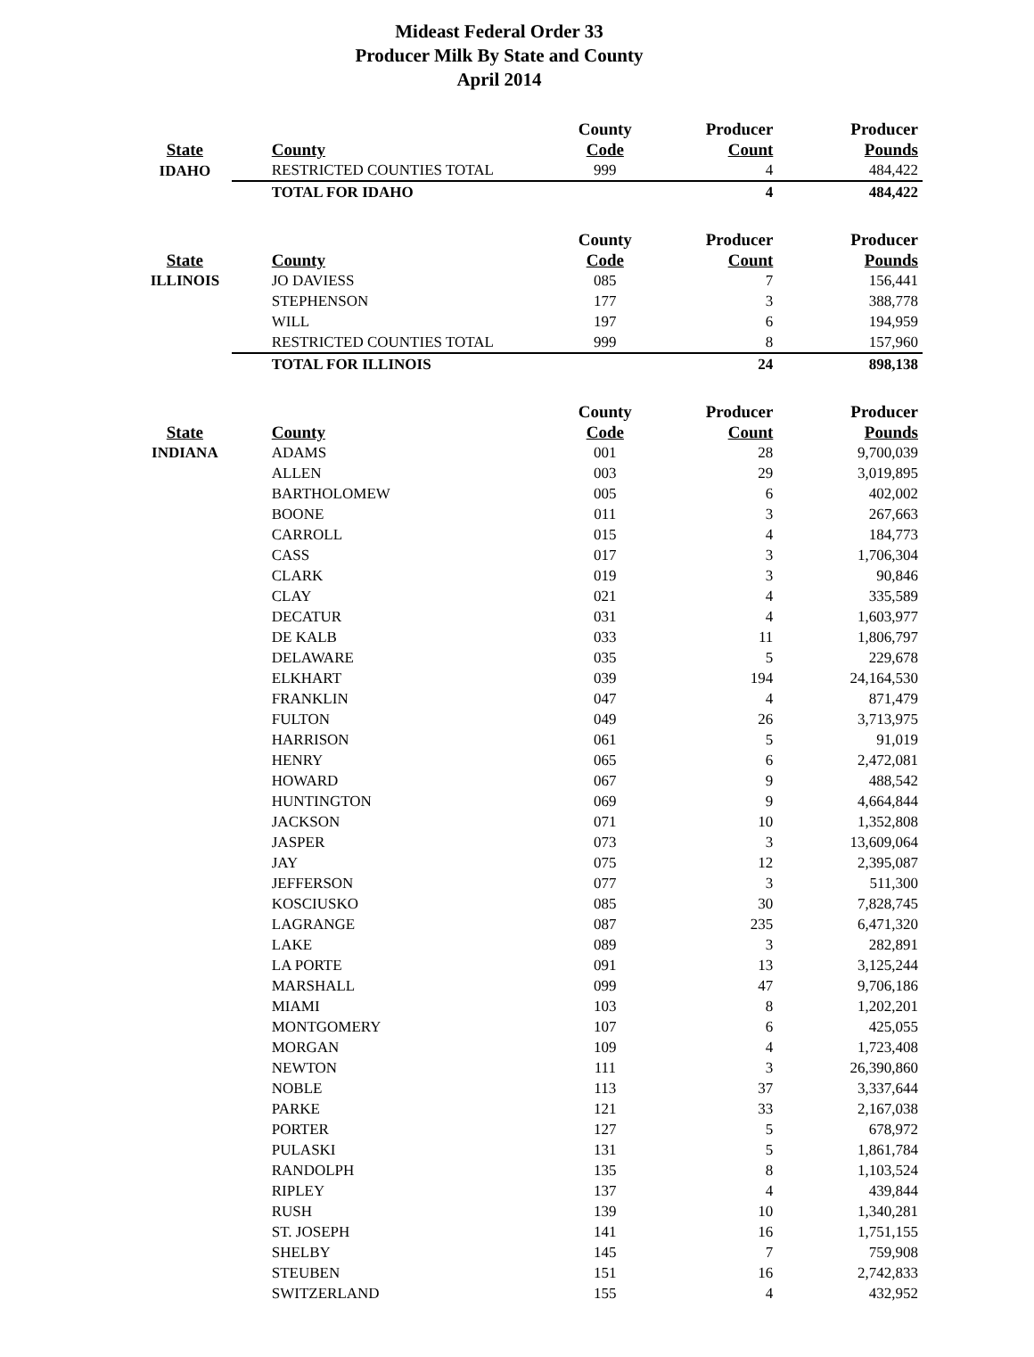Mideast Federal Order 33
Producer Milk By State and County
April 2014
| | | County | Producer | Producer |
| --- | --- | --- | --- | --- |
| State | County | Code | Count | Pounds |
| IDAHO | RESTRICTED COUNTIES TOTAL | 999 | 4 | 484,422 |
| | TOTAL FOR IDAHO | | 4 | 484,422 |
| | | County | Producer | Producer |
| State | County | Code | Count | Pounds |
| ILLINOIS | JO DAVIESS | 085 | 7 | 156,441 |
| | STEPHENSON | 177 | 3 | 388,778 |
| | WILL | 197 | 6 | 194,959 |
| | RESTRICTED COUNTIES TOTAL | 999 | 8 | 157,960 |
| | TOTAL FOR ILLINOIS | | 24 | 898,138 |
| | | County | Producer | Producer |
| State | County | Code | Count | Pounds |
| INDIANA | ADAMS | 001 | 28 | 9,700,039 |
| | ALLEN | 003 | 29 | 3,019,895 |
| | BARTHOLOMEW | 005 | 6 | 402,002 |
| | BOONE | 011 | 3 | 267,663 |
| | CARROLL | 015 | 4 | 184,773 |
| | CASS | 017 | 3 | 1,706,304 |
| | CLARK | 019 | 3 | 90,846 |
| | CLAY | 021 | 4 | 335,589 |
| | DECATUR | 031 | 4 | 1,603,977 |
| | DE KALB | 033 | 11 | 1,806,797 |
| | DELAWARE | 035 | 5 | 229,678 |
| | ELKHART | 039 | 194 | 24,164,530 |
| | FRANKLIN | 047 | 4 | 871,479 |
| | FULTON | 049 | 26 | 3,713,975 |
| | HARRISON | 061 | 5 | 91,019 |
| | HENRY | 065 | 6 | 2,472,081 |
| | HOWARD | 067 | 9 | 488,542 |
| | HUNTINGTON | 069 | 9 | 4,664,844 |
| | JACKSON | 071 | 10 | 1,352,808 |
| | JASPER | 073 | 3 | 13,609,064 |
| | JAY | 075 | 12 | 2,395,087 |
| | JEFFERSON | 077 | 3 | 511,300 |
| | KOSCIUSKO | 085 | 30 | 7,828,745 |
| | LAGRANGE | 087 | 235 | 6,471,320 |
| | LAKE | 089 | 3 | 282,891 |
| | LA PORTE | 091 | 13 | 3,125,244 |
| | MARSHALL | 099 | 47 | 9,706,186 |
| | MIAMI | 103 | 8 | 1,202,201 |
| | MONTGOMERY | 107 | 6 | 425,055 |
| | MORGAN | 109 | 4 | 1,723,408 |
| | NEWTON | 111 | 3 | 26,390,860 |
| | NOBLE | 113 | 37 | 3,337,644 |
| | PARKE | 121 | 33 | 2,167,038 |
| | PORTER | 127 | 5 | 678,972 |
| | PULASKI | 131 | 5 | 1,861,784 |
| | RANDOLPH | 135 | 8 | 1,103,524 |
| | RIPLEY | 137 | 4 | 439,844 |
| | RUSH | 139 | 10 | 1,340,281 |
| | ST. JOSEPH | 141 | 16 | 1,751,155 |
| | SHELBY | 145 | 7 | 759,908 |
| | STEUBEN | 151 | 16 | 2,742,833 |
| | SWITZERLAND | 155 | 4 | 432,952 |